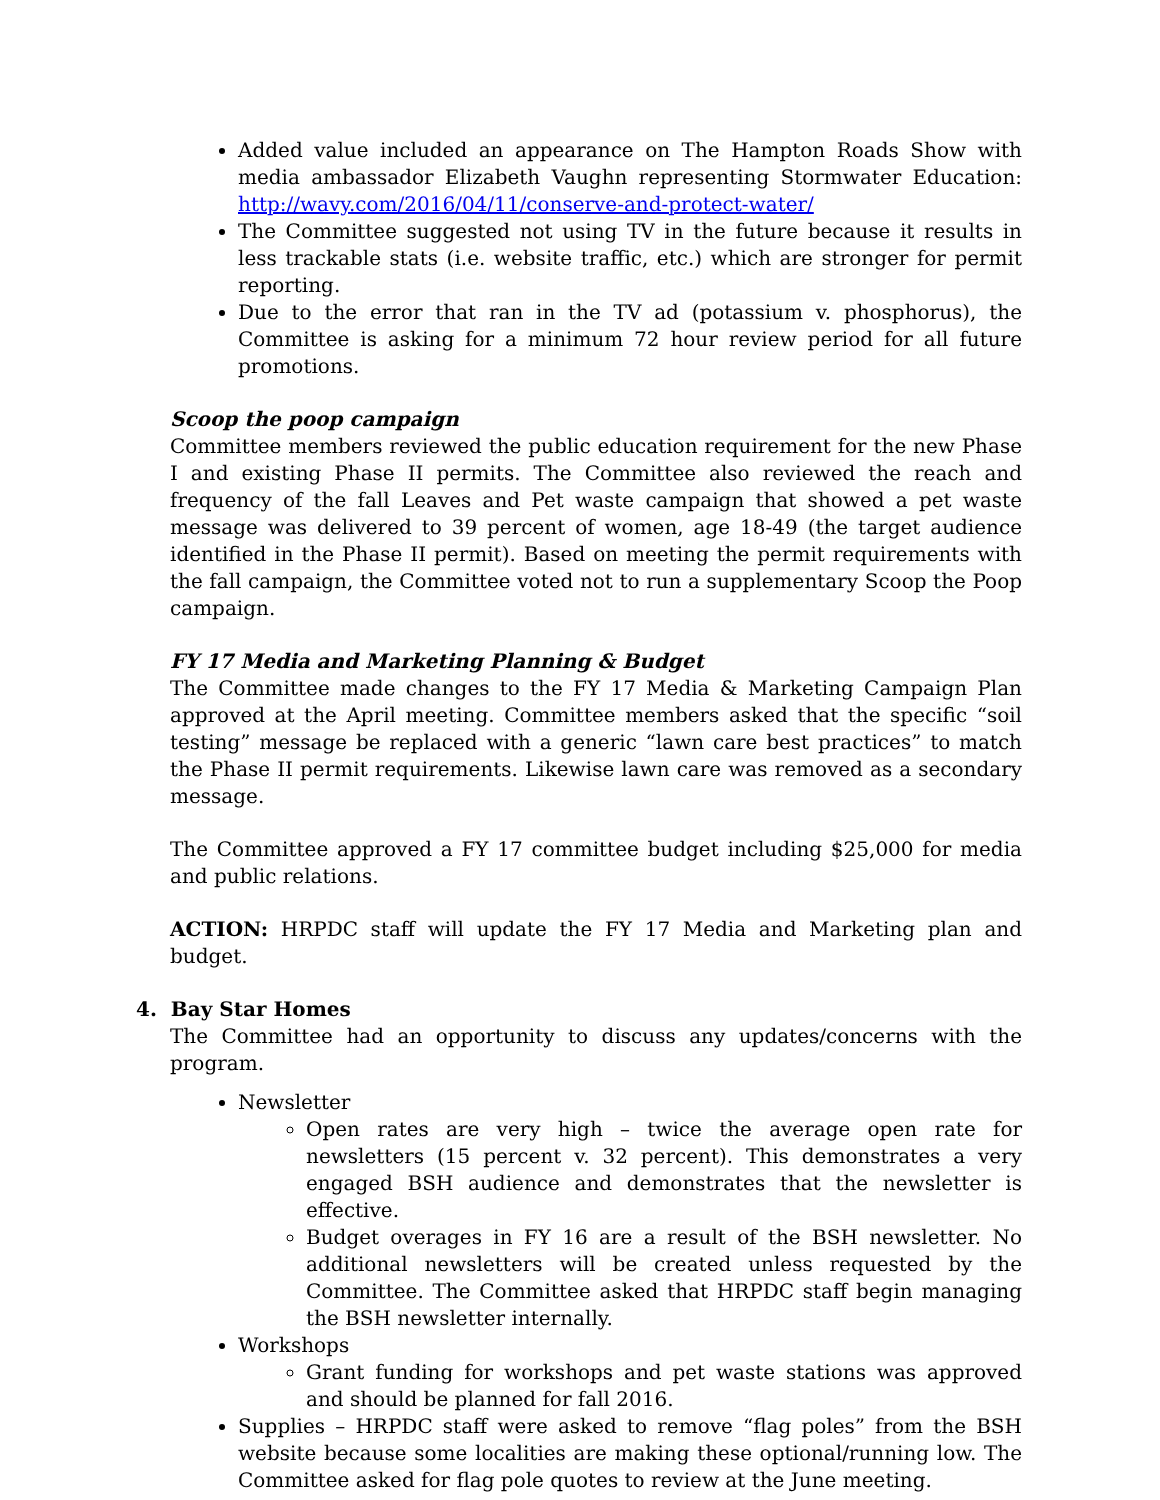Added value included an appearance on The Hampton Roads Show with media ambassador Elizabeth Vaughn representing Stormwater Education: http://wavy.com/2016/04/11/conserve-and-protect-water/
The Committee suggested not using TV in the future because it results in less trackable stats (i.e. website traffic, etc.) which are stronger for permit reporting.
Due to the error that ran in the TV ad (potassium v. phosphorus), the Committee is asking for a minimum 72 hour review period for all future promotions.
Scoop the poop campaign
Committee members reviewed the public education requirement for the new Phase I and existing Phase II permits. The Committee also reviewed the reach and frequency of the fall Leaves and Pet waste campaign that showed a pet waste message was delivered to 39 percent of women, age 18-49 (the target audience identified in the Phase II permit). Based on meeting the permit requirements with the fall campaign, the Committee voted not to run a supplementary Scoop the Poop campaign.
FY 17 Media and Marketing Planning & Budget
The Committee made changes to the FY 17 Media & Marketing Campaign Plan approved at the April meeting. Committee members asked that the specific “soil testing” message be replaced with a generic “lawn care best practices” to match the Phase II permit requirements. Likewise lawn care was removed as a secondary message.
The Committee approved a FY 17 committee budget including $25,000 for media and public relations.
ACTION: HRPDC staff will update the FY 17 Media and Marketing plan and budget.
4. Bay Star Homes
The Committee had an opportunity to discuss any updates/concerns with the program.
Newsletter
Open rates are very high – twice the average open rate for newsletters (15 percent v. 32 percent). This demonstrates a very engaged BSH audience and demonstrates that the newsletter is effective.
Budget overages in FY 16 are a result of the BSH newsletter. No additional newsletters will be created unless requested by the Committee. The Committee asked that HRPDC staff begin managing the BSH newsletter internally.
Workshops
Grant funding for workshops and pet waste stations was approved and should be planned for fall 2016.
Supplies – HRPDC staff were asked to remove “flag poles” from the BSH website because some localities are making these optional/running low. The Committee asked for flag pole quotes to review at the June meeting.